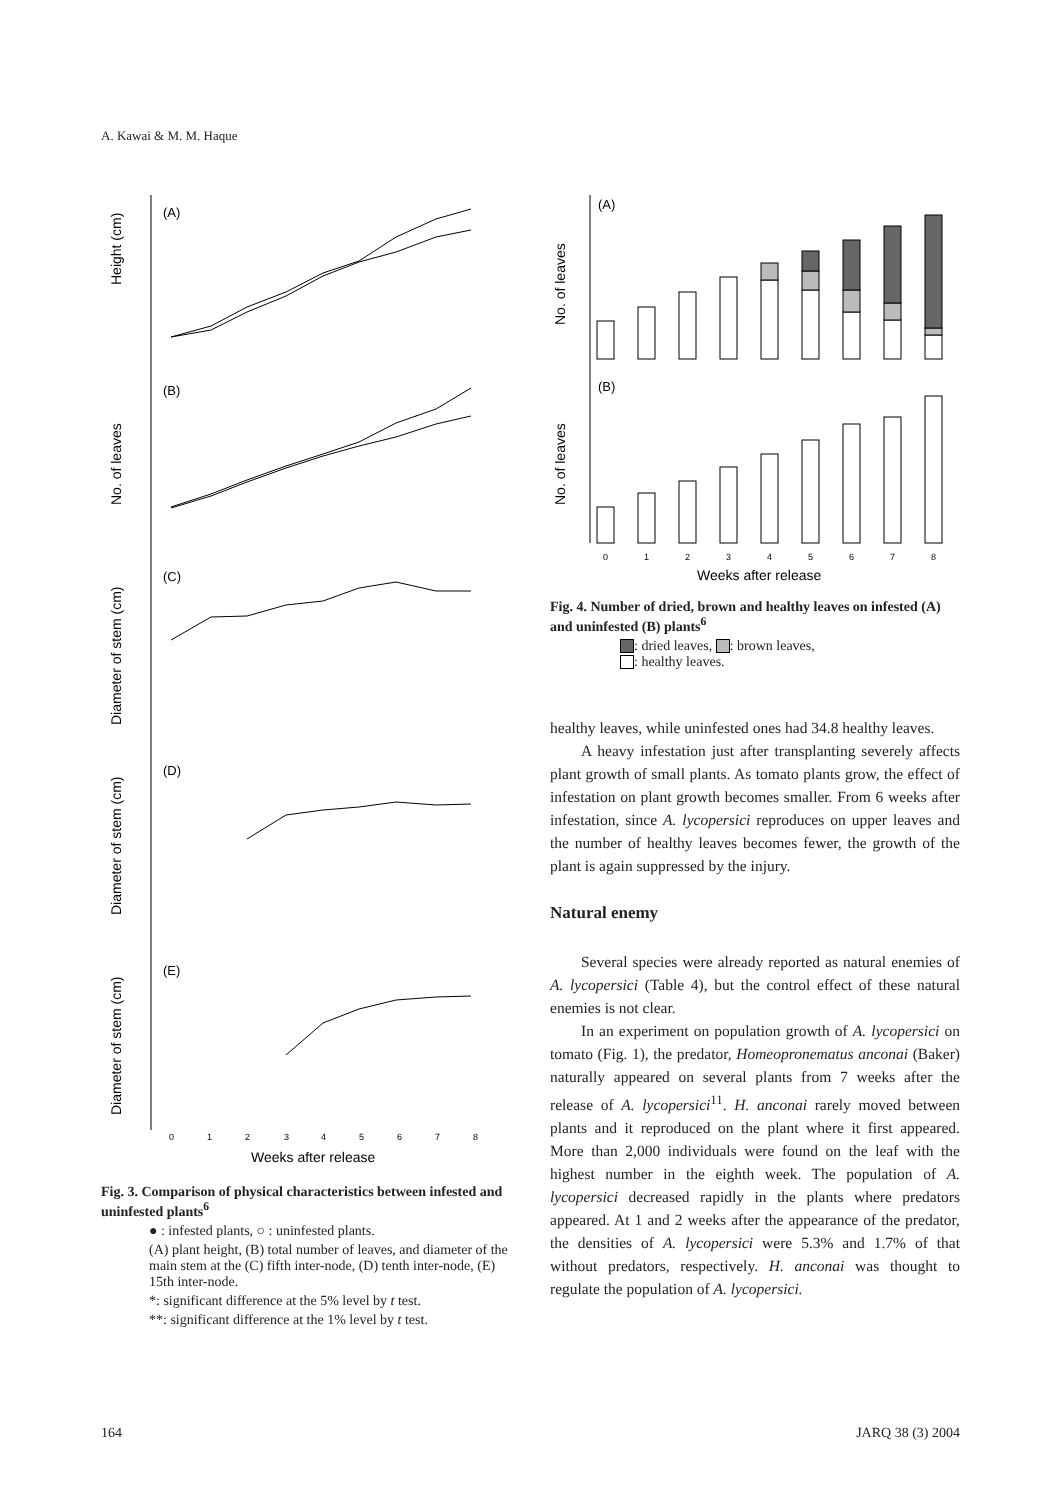A. Kawai & M. M. Haque
Height (cm)
No. of leaves
Diameter of stem (cm)
Diameter of stem (cm)
Diameter of stem (cm)
(A)
(B)
(C)
(D)
(E)
0
1
2
3
4
5
6
7
8
Weeks after release
Fig. 3. Comparison of physical characteristics between infested and uninfested plants<sup>6</sup>
● : infested plants, ○ : uninfested plants.
(A) plant height, (B) total number of leaves, and diameter of the main stem at the (C) fifth inter-node, (D) tenth inter-node, (E) 15th inter-node.
*: significant difference at the 5% level by t test.
**: significant difference at the 1% level by t test.
No. of leaves
No. of leaves
(A)
(B)
0
1
2
3
4
5
6
7
8
Weeks after release
Fig. 4. Number of dried, brown and healthy leaves on infested (A) and uninfested (B) plants<sup>6</sup>
: dried leaves, : brown leaves,
: healthy leaves.
healthy leaves, while uninfested ones had 34.8 healthy leaves.
A heavy infestation just after transplanting severely affects plant growth of small plants. As tomato plants grow, the effect of infestation on plant growth becomes smaller. From 6 weeks after infestation, since A. lycopersici reproduces on upper leaves and the number of healthy leaves becomes fewer, the growth of the plant is again suppressed by the injury.
Natural enemy
Several species were already reported as natural enemies of A. lycopersici (Table 4), but the control effect of these natural enemies is not clear.
In an experiment on population growth of A. lycopersici on tomato (Fig. 1), the predator, Homeopronematus anconai (Baker) naturally appeared on several plants from 7 weeks after the release of A. lycopersici<sup>11</sup>. H. anconai rarely moved between plants and it reproduced on the plant where it first appeared. More than 2,000 individuals were found on the leaf with the highest number in the eighth week. The population of A. lycopersici decreased rapidly in the plants where predators appeared. At 1 and 2 weeks after the appearance of the predator, the densities of A. lycopersici were 5.3% and 1.7% of that without predators, respectively. H. anconai was thought to regulate the population of A. lycopersici.
164 JARQ 38 (3) 2004